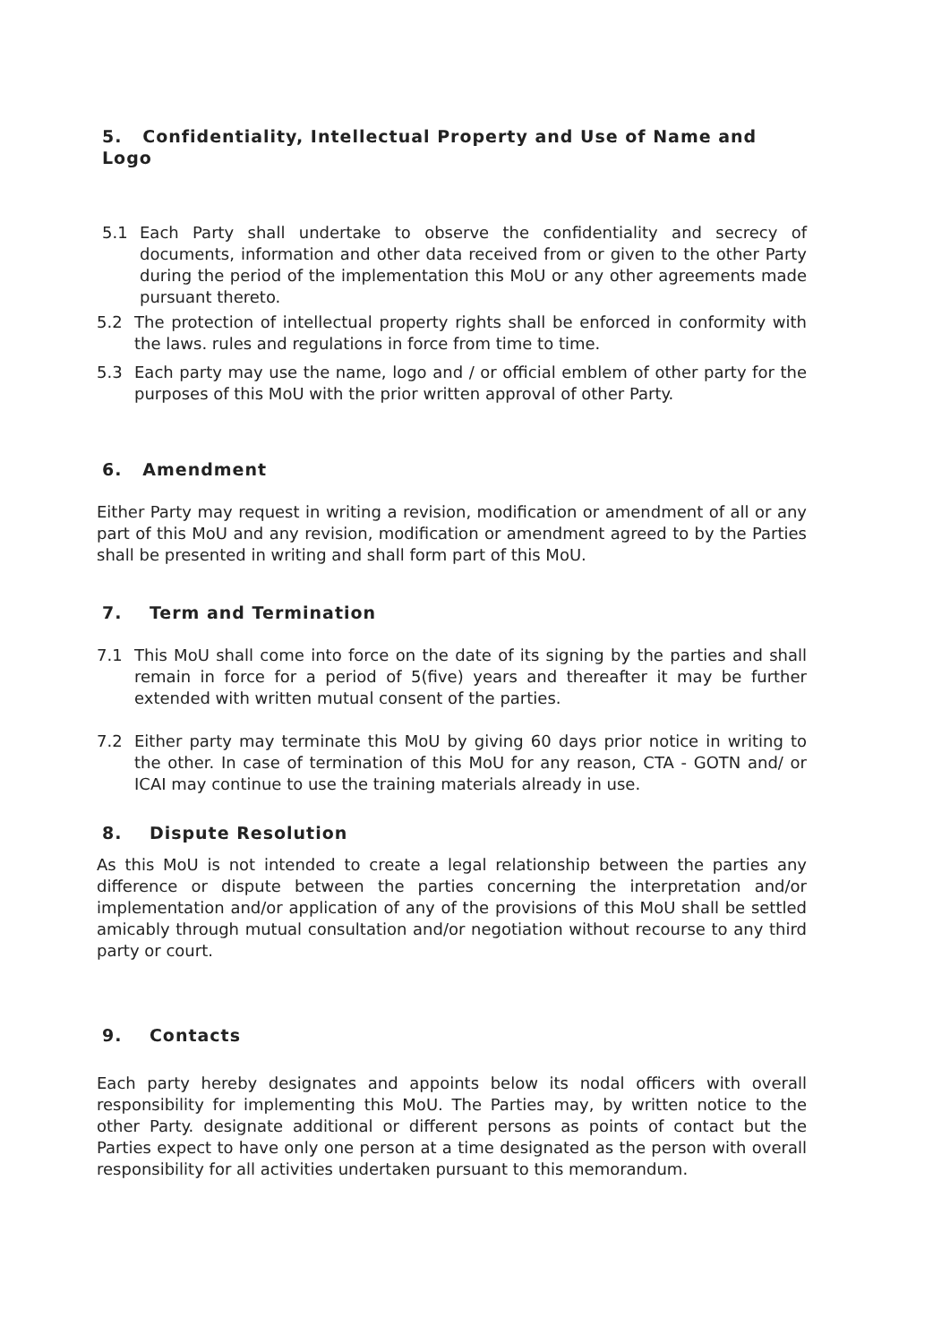5. Confidentiality, Intellectual Property and Use of Name and Logo
5.1 Each Party shall undertake to observe the confidentiality and secrecy of documents, information and other data received from or given to the other Party during the period of the implementation this MoU or any other agreements made pursuant thereto.
5.2 The protection of intellectual property rights shall be enforced in conformity with the laws. rules and regulations in force from time to time.
5.3 Each party may use the name, logo and / or official emblem of other party for the purposes of this MoU with the prior written approval of other Party.
6. Amendment
Either Party may request in writing a revision, modification or amendment of all or any part of this MoU and any revision, modification or amendment agreed to by the Parties shall be presented in writing and shall form part of this MoU.
7. Term and Termination
7.1 This MoU shall come into force on the date of its signing by the parties and shall remain in force for a period of 5(five) years and thereafter it may be further extended with written mutual consent of the parties.
7.2 Either party may terminate this MoU by giving 60 days prior notice in writing to the other. In case of termination of this MoU for any reason, CTA - GOTN and/ or ICAI may continue to use the training materials already in use.
8. Dispute Resolution
As this MoU is not intended to create a legal relationship between the parties any difference or dispute between the parties concerning the interpretation and/or implementation and/or application of any of the provisions of this MoU shall be settled amicably through mutual consultation and/or negotiation without recourse to any third party or court.
9. Contacts
Each party hereby designates and appoints below its nodal officers with overall responsibility for implementing this MoU. The Parties may, by written notice to the other Party. designate additional or different persons as points of contact but the Parties expect to have only one person at a time designated as the person with overall responsibility for all activities undertaken pursuant to this memorandum.